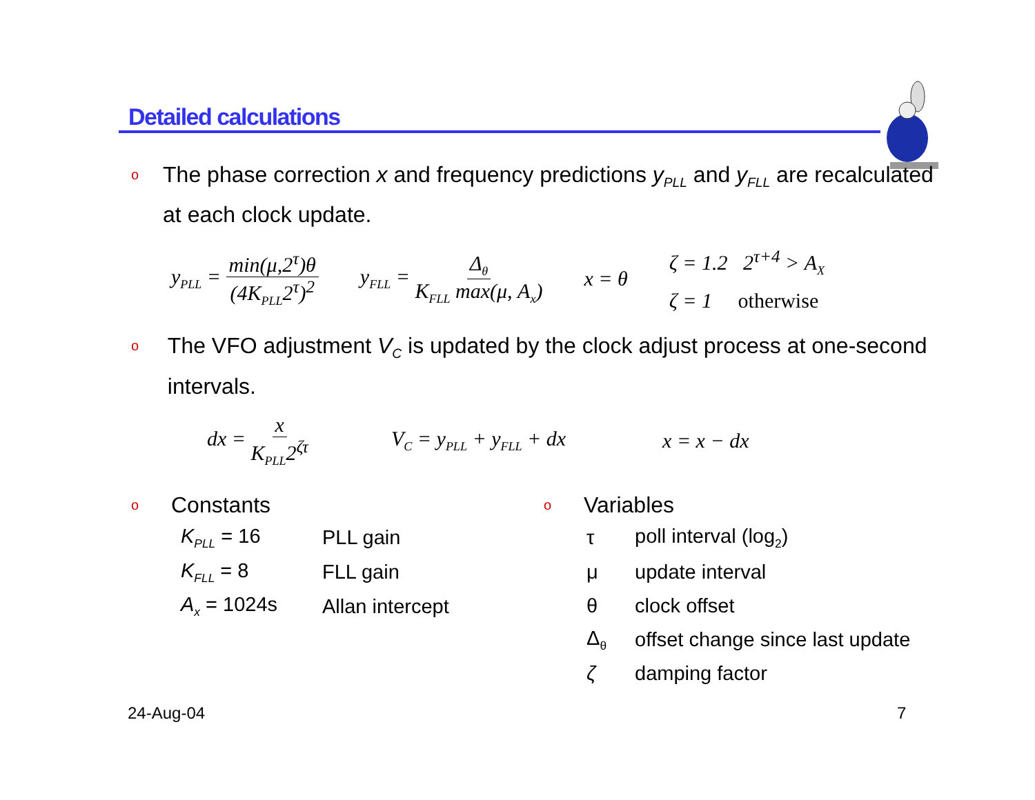Detailed calculations
o The phase correction x and frequency predictions y<sub>PLL</sub> and y<sub>FLL</sub> are recalculated at each clock update.
y<sub>PLL</sub> = min(μ,2<sup>τ</sup>)θ (4K<sub>PLL</sub>2<sup>τ</sup>)<sup>2</sup> y<sub>FLL</sub> = Δ<sub>θ</sub> K<sub>FLL</sub> max(μ, A<sub>x</sub>) x = θ ζ = 1.2 2<sup>τ+4</sup> > A<sub>X</sub>
ζ = 1 otherwise
o The VFO adjustment V<sub>C</sub> is updated by the clock adjust process at one-second intervals.
dx = x K<sub>PLL</sub>2<sup>ζτ</sup> V<sub>C</sub> = y<sub>PLL</sub> + y<sub>FLL</sub> + dx x = x − dx
o Constants
| K<sub>PLL</sub> = 16 | PLL gain |
| K<sub>FLL</sub> = 8 | FLL gain |
| A<sub>x</sub> = 1024s | Allan intercept |
o Variables
| τ | poll interval (log<sub>2</sub>) |
| μ | update interval |
| θ | clock offset |
| Δ<sub>θ</sub> | offset change since last update |
| ζ | damping factor |
24-Aug-04 7